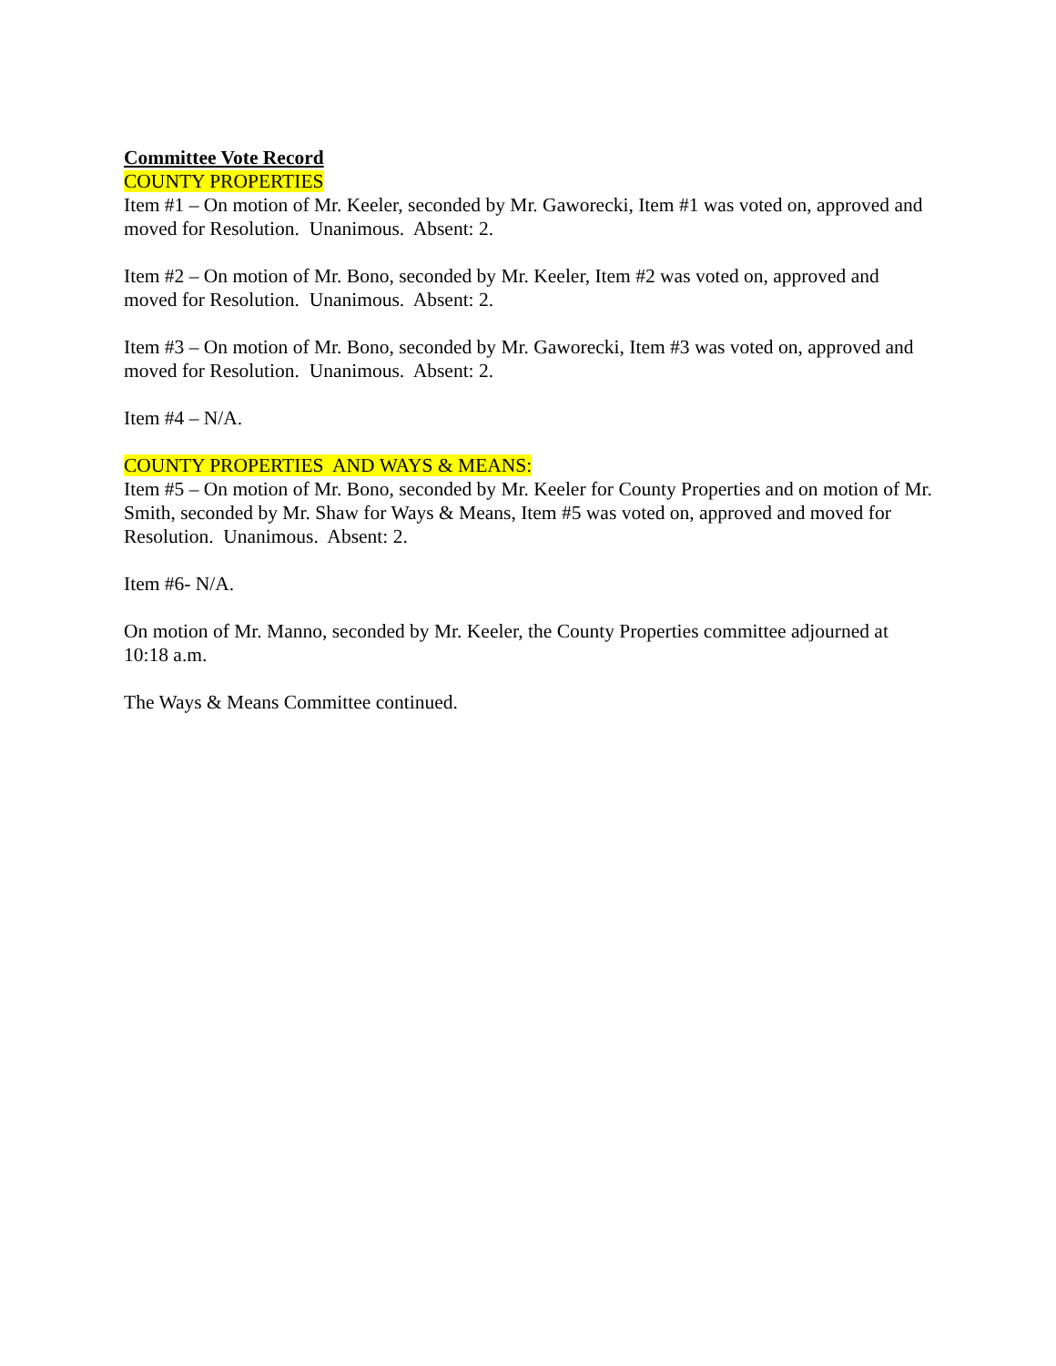Committee Vote Record
COUNTY PROPERTIES
Item #1 – On motion of Mr. Keeler, seconded by Mr. Gaworecki, Item #1 was voted on, approved and moved for Resolution. Unanimous. Absent: 2.
Item #2 – On motion of Mr. Bono, seconded by Mr. Keeler, Item #2 was voted on, approved and moved for Resolution. Unanimous. Absent: 2.
Item #3 – On motion of Mr. Bono, seconded by Mr. Gaworecki, Item #3 was voted on, approved and moved for Resolution. Unanimous. Absent: 2.
Item #4 – N/A.
COUNTY PROPERTIES AND WAYS & MEANS:
Item #5 – On motion of Mr. Bono, seconded by Mr. Keeler for County Properties and on motion of Mr. Smith, seconded by Mr. Shaw for Ways & Means, Item #5 was voted on, approved and moved for Resolution. Unanimous. Absent: 2.
Item #6- N/A.
On motion of Mr. Manno, seconded by Mr. Keeler, the County Properties committee adjourned at 10:18 a.m.
The Ways & Means Committee continued.